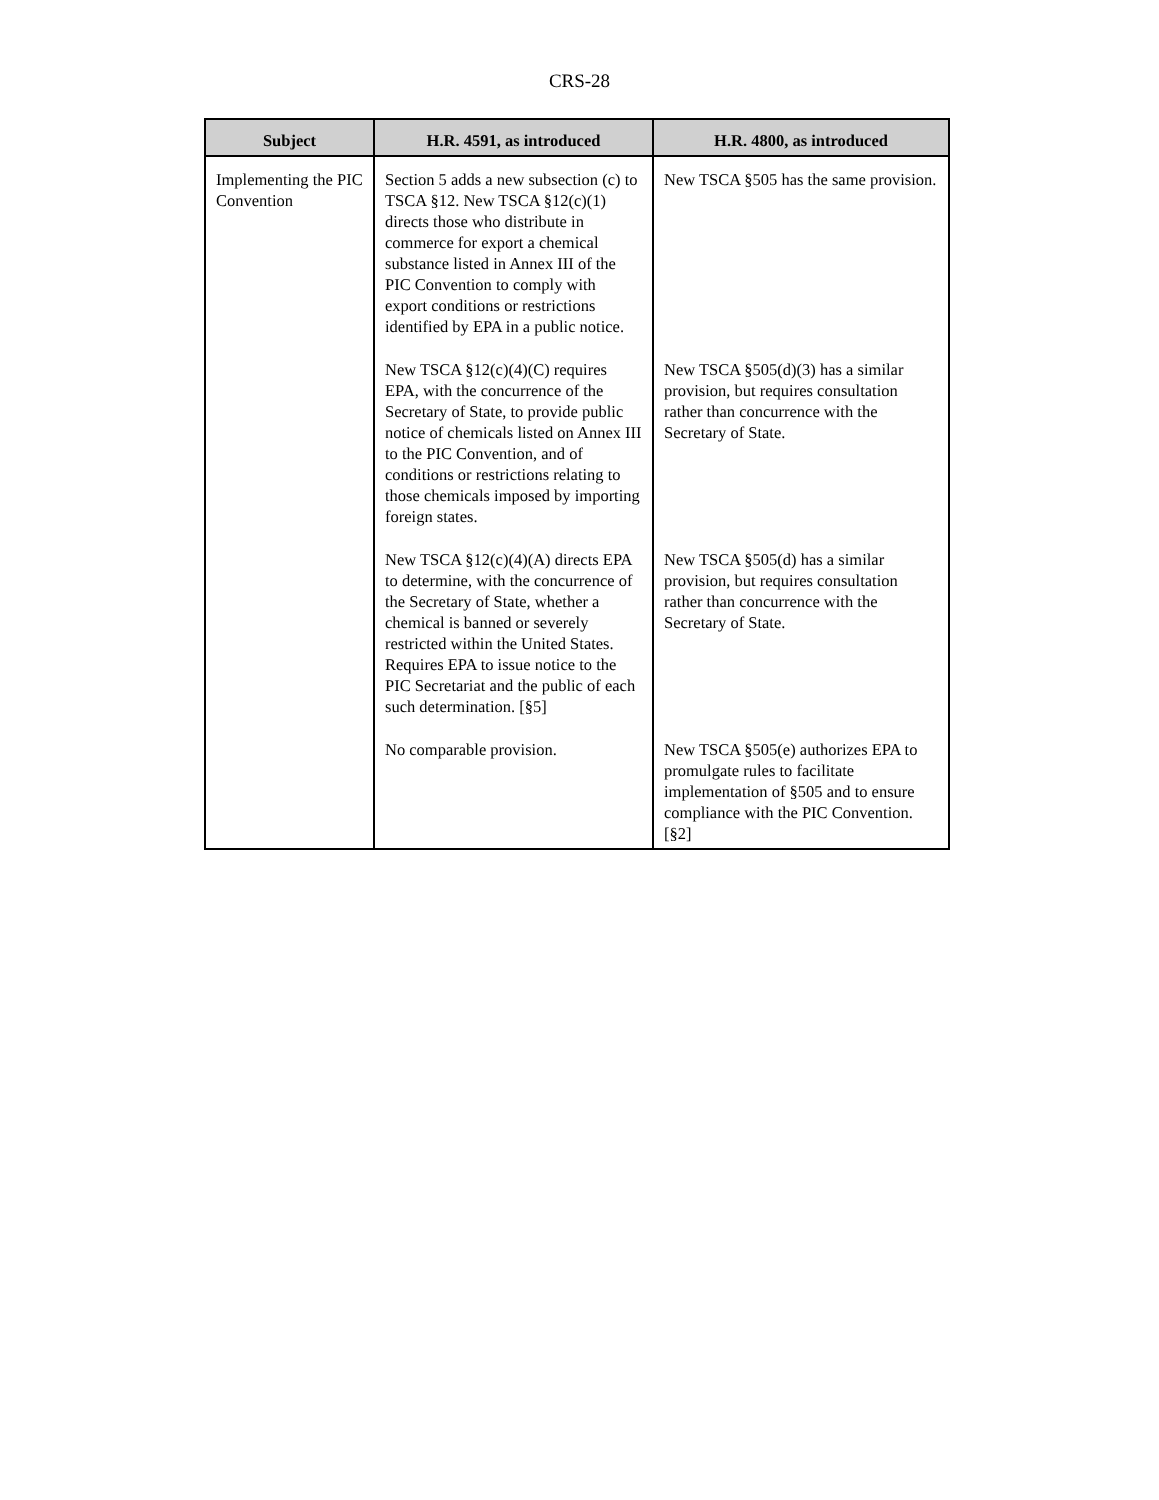CRS-28
| Subject | H.R. 4591, as introduced | H.R. 4800, as introduced |
| --- | --- | --- |
| Implementing the PIC Convention | Section 5 adds a new subsection (c) to TSCA §12. New TSCA §12(c)(1) directs those who distribute in commerce for export a chemical substance listed in Annex III of the PIC Convention to comply with export conditions or restrictions identified by EPA in a public notice. | New TSCA §505 has the same provision. |
| | New TSCA §12(c)(4)(C) requires EPA, with the concurrence of the Secretary of State, to provide public notice of chemicals listed on Annex III to the PIC Convention, and of conditions or restrictions relating to those chemicals imposed by importing foreign states. | New TSCA §505(d)(3) has a similar provision, but requires consultation rather than concurrence with the Secretary of State. |
| | New TSCA §12(c)(4)(A) directs EPA to determine, with the concurrence of the Secretary of State, whether a chemical is banned or severely restricted within the United States. Requires EPA to issue notice to the PIC Secretariat and the public of each such determination. [§5] | New TSCA §505(d) has a similar provision, but requires consultation rather than concurrence with the Secretary of State. |
| | No comparable provision. | New TSCA §505(e) authorizes EPA to promulgate rules to facilitate implementation of §505 and to ensure compliance with the PIC Convention. [§2] |